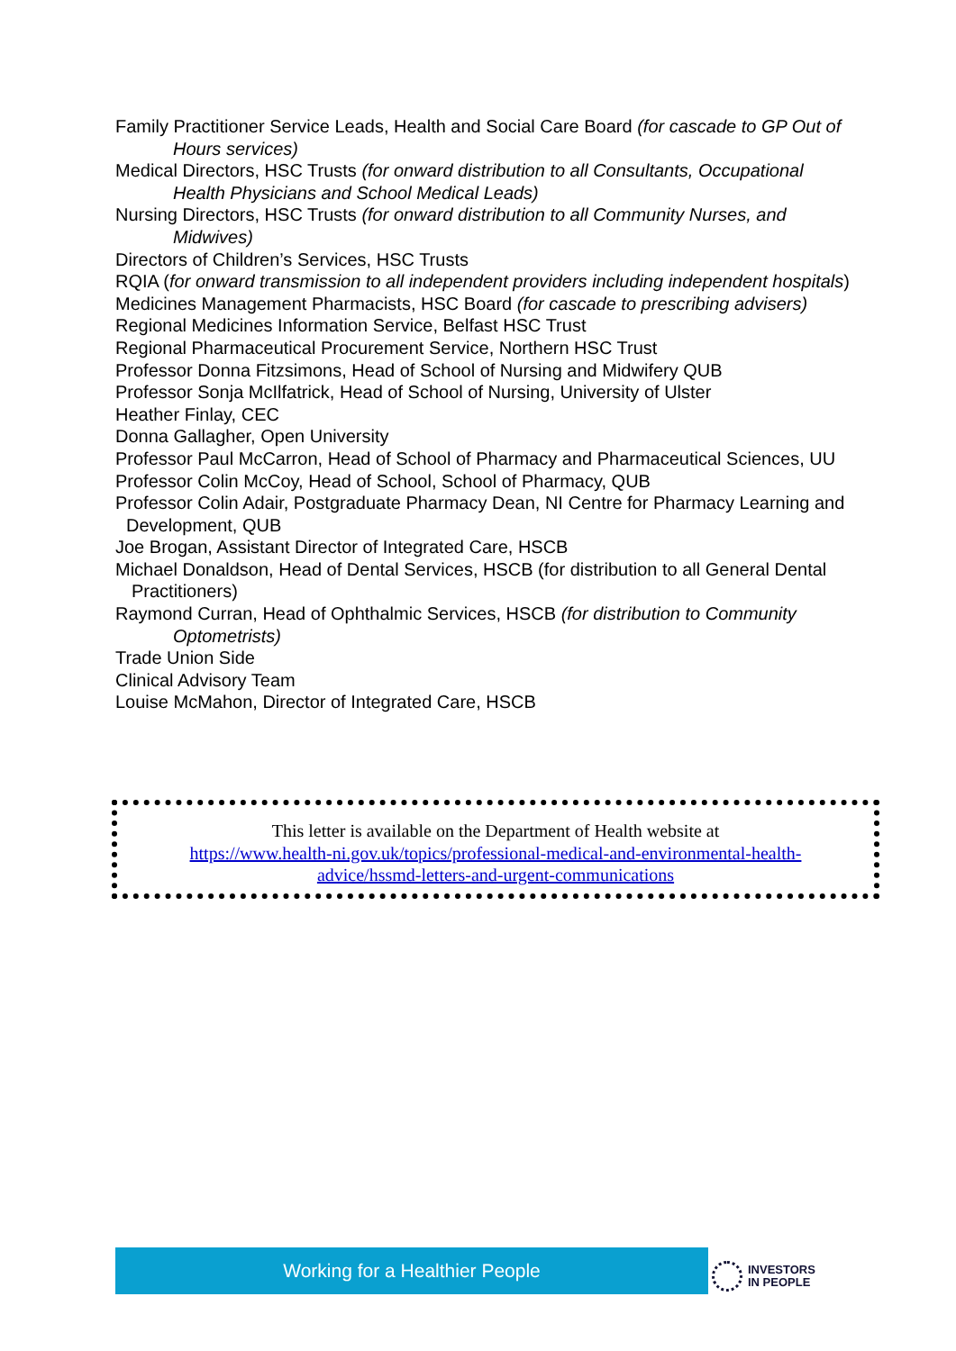Family Practitioner Service Leads, Health and Social Care Board (for cascade to GP Out of Hours services)
Medical Directors, HSC Trusts (for onward distribution to all Consultants, Occupational Health Physicians and School Medical Leads)
Nursing Directors, HSC Trusts (for onward distribution to all Community Nurses, and Midwives)
Directors of Children’s Services, HSC Trusts
RQIA (for onward transmission to all independent providers including independent hospitals)
Medicines Management Pharmacists, HSC Board (for cascade to prescribing advisers)
Regional Medicines Information Service, Belfast HSC Trust
Regional Pharmaceutical Procurement Service, Northern HSC Trust
Professor Donna Fitzsimons, Head of School of Nursing and Midwifery QUB
Professor Sonja McIlfatrick, Head of School of Nursing, University of Ulster
Heather Finlay, CEC
Donna Gallagher, Open University
Professor Paul McCarron, Head of School of Pharmacy and Pharmaceutical Sciences, UU
Professor Colin McCoy, Head of School, School of Pharmacy, QUB
Professor Colin Adair, Postgraduate Pharmacy Dean, NI Centre for Pharmacy Learning and Development, QUB
Joe Brogan, Assistant Director of Integrated Care, HSCB
Michael Donaldson, Head of Dental Services, HSCB (for distribution to all General Dental Practitioners)
Raymond Curran, Head of Ophthalmic Services, HSCB (for distribution to Community Optometrists)
Trade Union Side
Clinical Advisory Team
Louise McMahon, Director of Integrated Care, HSCB
This letter is available on the Department of Health website at
https://www.health-ni.gov.uk/topics/professional-medical-and-environmental-health-
advice/hssmd-letters-and-urgent-communications
Working for a Healthier People
INVESTORS
IN PEOPLE